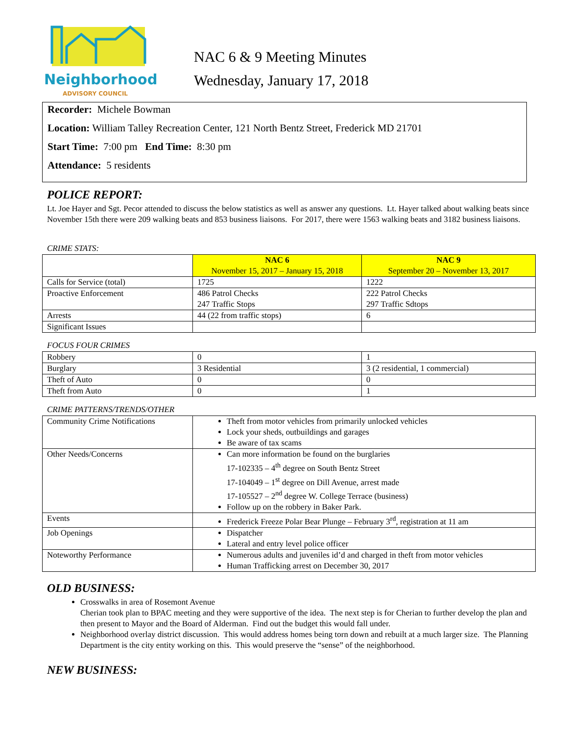Neighborhood
ADVISORY COUNCIL
NAC 6 & 9 Meeting Minutes
Wednesday, January 17, 2018
Recorder: Michele Bowman
Location: William Talley Recreation Center, 121 North Bentz Street, Frederick MD 21701
Start Time: 7:00 pm End Time: 8:30 pm
Attendance: 5 residents
POLICE REPORT:
Lt. Joe Hayer and Sgt. Pecor attended to discuss the below statistics as well as answer any questions. Lt. Hayer talked about walking beats since November 15th there were 209 walking beats and 853 business liaisons. For 2017, there were 1563 walking beats and 3182 business liaisons.
CRIME STATS:
| | NAC 6 November 15, 2017 – January 15, 2018 | NAC 9 September 20 – November 13, 2017 |
| --- | --- | --- |
| Calls for Service (total) | 1725 | 1222 |
| Proactive Enforcement | 486 Patrol Checks 247 Traffic Stops | 222 Patrol Checks 297 Traffic Sdtops |
| Arrests | 44 (22 from traffic stops) | 6 |
| Significant Issues | | |
FOCUS FOUR CRIMES
| Robbery | 0 | 1 |
| Burglary | 3 Residential | 3 (2 residential, 1 commercial) |
| Theft of Auto | 0 | 0 |
| Theft from Auto | 0 | 1 |
CRIME PATTERNS/TRENDS/OTHER
| Community Crime Notifications | Theft from motor vehicles from primarily unlocked vehicles Lock your sheds, outbuildings and garages Be aware of tax scams |
| Other Needs/Concerns | Can more information be found on the burglaries 17-102335 – 4<sup>th</sup> degree on South Bentz Street 17-104049 – 1<sup>st</sup> degree on Dill Avenue, arrest made 17-105527 – 2<sup>nd</sup> degree W. College Terrace (business) Follow up on the robbery in Baker Park. |
| Events | Frederick Freeze Polar Bear Plunge – February 3<sup>rd</sup>, registration at 11 am |
| Job Openings | Dispatcher Lateral and entry level police officer |
| Noteworthy Performance | Numerous adults and juveniles id’d and charged in theft from motor vehicles Human Trafficking arrest on December 30, 2017 |
OLD BUSINESS:
Crosswalks in area of Rosemont Avenue
Cherian took plan to BPAC meeting and they were supportive of the idea. The next step is for Cherian to further develop the plan and then present to Mayor and the Board of Alderman. Find out the budget this would fall under.
Neighborhood overlay district discussion. This would address homes being torn down and rebuilt at a much larger size. The Planning Department is the city entity working on this. This would preserve the “sense” of the neighborhood.
NEW BUSINESS: